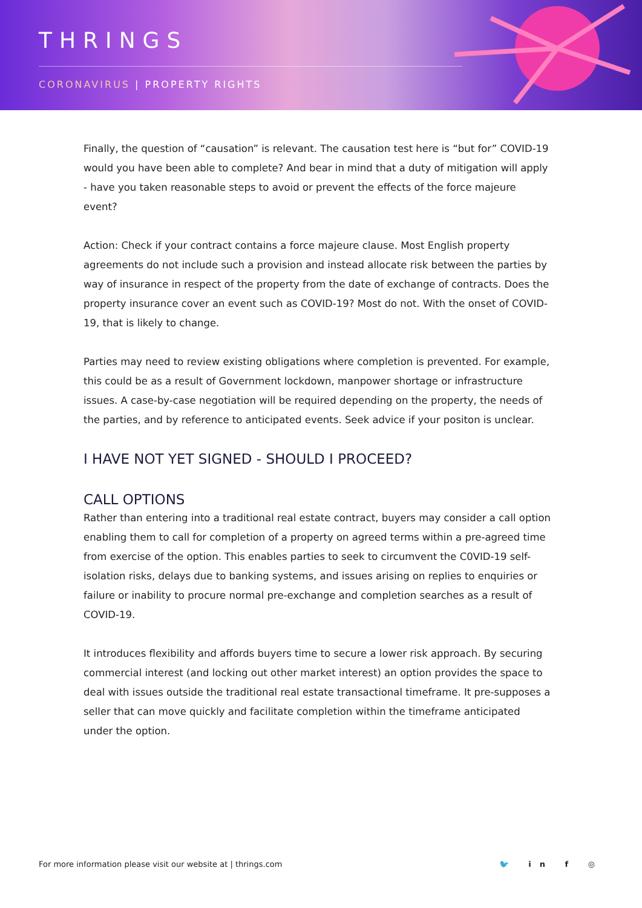THRINGS
CORONAVIRUS | PROPERTY RIGHTS
Finally, the question of “causation” is relevant. The causation test here is “but for” COVID-19 would you have been able to complete? And bear in mind that a duty of mitigation will apply - have you taken reasonable steps to avoid or prevent the effects of the force majeure event?
Action: Check if your contract contains a force majeure clause. Most English property agreements do not include such a provision and instead allocate risk between the parties by way of insurance in respect of the property from the date of exchange of contracts. Does the property insurance cover an event such as COVID-19? Most do not. With the onset of COVID-19, that is likely to change.
Parties may need to review existing obligations where completion is prevented. For example, this could be as a result of Government lockdown, manpower shortage or infrastructure issues. A case-by-case negotiation will be required depending on the property, the needs of the parties, and by reference to anticipated events. Seek advice if your positon is unclear.
I HAVE NOT YET SIGNED - SHOULD I PROCEED?
CALL OPTIONS
Rather than entering into a traditional real estate contract, buyers may consider a call option enabling them to call for completion of a property on agreed terms within a pre-agreed time from exercise of the option. This enables parties to seek to circumvent the C0VID-19 self-isolation risks, delays due to banking systems, and issues arising on replies to enquiries or failure or inability to procure normal pre-exchange and completion searches as a result of COVID-19.
It introduces flexibility and affords buyers time to secure a lower risk approach. By securing commercial interest (and locking out other market interest) an option provides the space to deal with issues outside the traditional real estate transactional timeframe. It pre-supposes a seller that can move quickly and facilitate completion within the timeframe anticipated under the option.
For more information please visit our website at | thrings.com 🐦 in f ◎